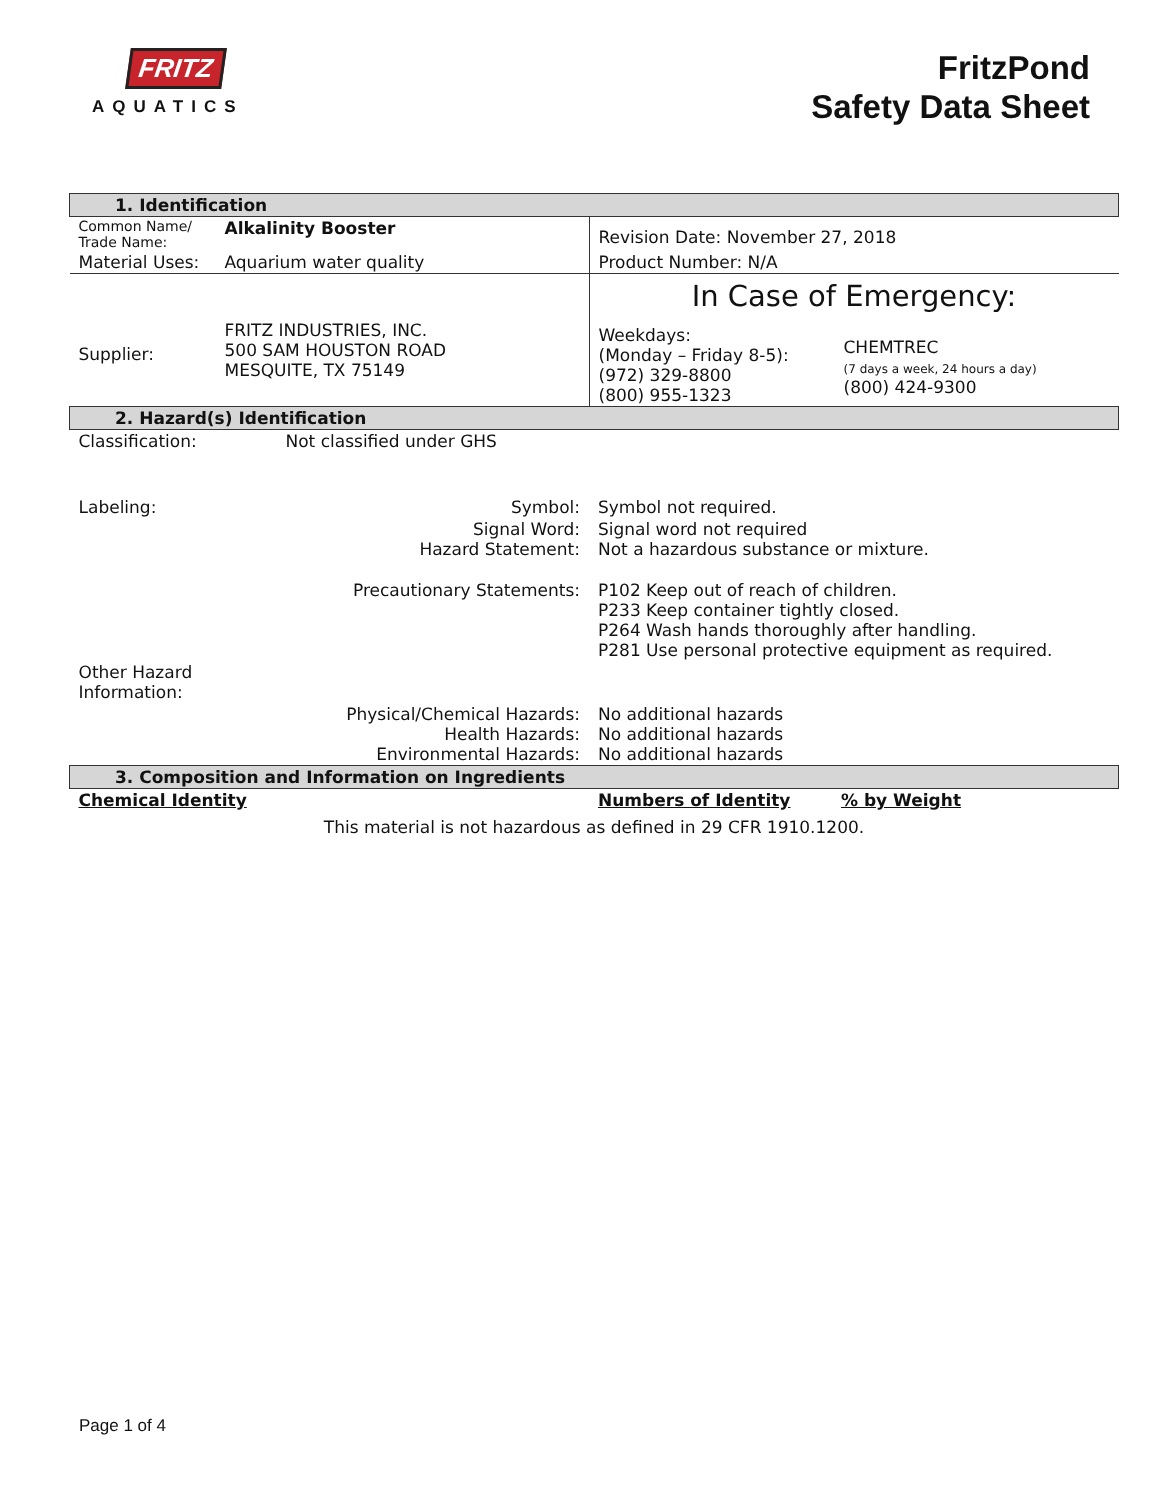FRITZ
AQUATICS
FritzPond
Safety Data Sheet
| 1. Identification | | | |
| Common Name/ Trade Name: | Alkalinity Booster | Revision Date: November 27, 2018 | |
| Material Uses: | Aquarium water quality | Product Number: N/A | |
| Supplier: | FRITZ INDUSTRIES, INC. 500 SAM HOUSTON ROAD MESQUITE, TX 75149 | In Case of Emergency: Weekdays: (Monday – Friday 8-5): (972) 329-8800 (800) 955-1323 CHEMTREC (7 days a week, 24 hours a day) (800) 424-9300 | |
| 2. Hazard(s) Identification | | | |
| Classification: | Not classified under GHS | | |
| Labeling: | Symbol: | Symbol not required. | |
| | Signal Word: Hazard Statement: | Signal word not required Not a hazardous substance or mixture. | |
| | Precautionary Statements: | P102 Keep out of reach of children. P233 Keep container tightly closed. P264 Wash hands thoroughly after handling. P281 Use personal protective equipment as required. | |
| Other Hazard Information: | | | |
| | Physical/Chemical Hazards: Health Hazards: Environmental Hazards: | No additional hazards No additional hazards No additional hazards | |
| 3. Composition and Information on Ingredients | | | |
| Chemical Identity | | Numbers of Identity | % by Weight |
| This material is not hazardous as defined in 29 CFR 1910.1200. | | | |
Page 1 of 4